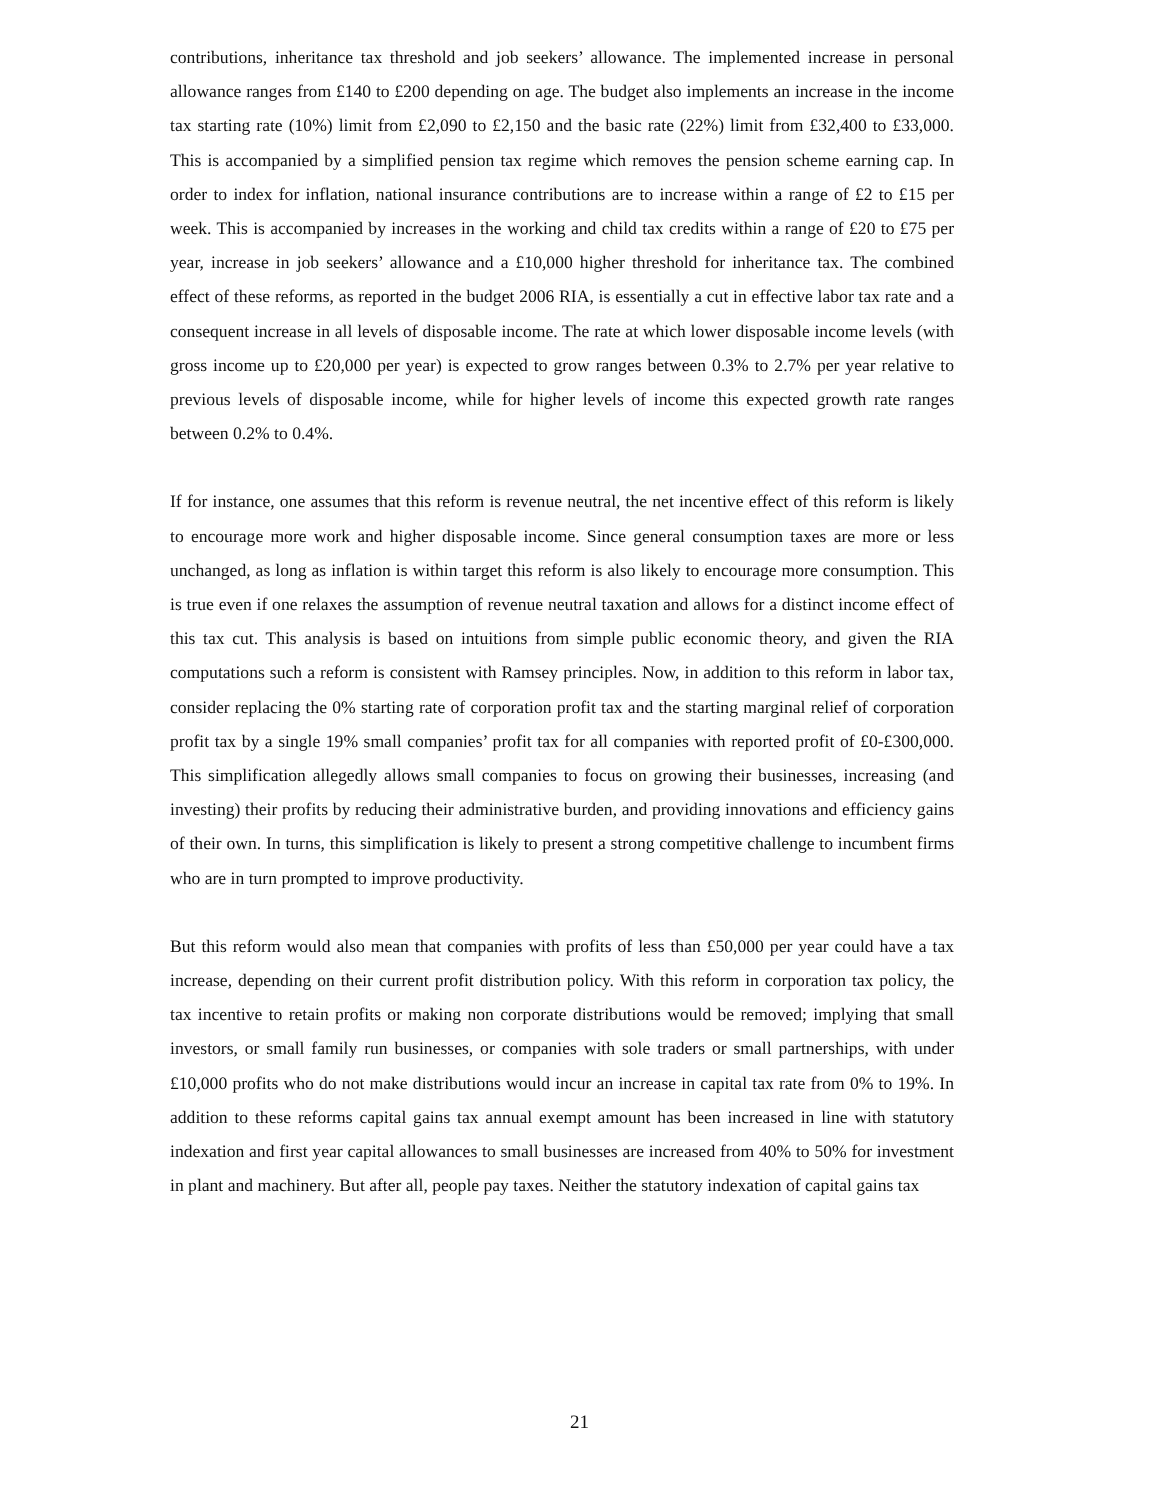contributions, inheritance tax threshold and job seekers’ allowance. The implemented increase in personal allowance ranges from £140 to £200 depending on age. The budget also implements an increase in the income tax starting rate (10%) limit from £2,090 to £2,150 and the basic rate (22%) limit from £32,400 to £33,000. This is accompanied by a simplified pension tax regime which removes the pension scheme earning cap. In order to index for inflation, national insurance contributions are to increase within a range of £2 to £15 per week. This is accompanied by increases in the working and child tax credits within a range of £20 to £75 per year, increase in job seekers’ allowance and a £10,000 higher threshold for inheritance tax. The combined effect of these reforms, as reported in the budget 2006 RIA, is essentially a cut in effective labor tax rate and a consequent increase in all levels of disposable income. The rate at which lower disposable income levels (with gross income up to £20,000 per year) is expected to grow ranges between 0.3% to 2.7% per year relative to previous levels of disposable income, while for higher levels of income this expected growth rate ranges between 0.2% to 0.4%.
If for instance, one assumes that this reform is revenue neutral, the net incentive effect of this reform is likely to encourage more work and higher disposable income. Since general consumption taxes are more or less unchanged, as long as inflation is within target this reform is also likely to encourage more consumption. This is true even if one relaxes the assumption of revenue neutral taxation and allows for a distinct income effect of this tax cut. This analysis is based on intuitions from simple public economic theory, and given the RIA computations such a reform is consistent with Ramsey principles. Now, in addition to this reform in labor tax, consider replacing the 0% starting rate of corporation profit tax and the starting marginal relief of corporation profit tax by a single 19% small companies’ profit tax for all companies with reported profit of £0-£300,000. This simplification allegedly allows small companies to focus on growing their businesses, increasing (and investing) their profits by reducing their administrative burden, and providing innovations and efficiency gains of their own. In turns, this simplification is likely to present a strong competitive challenge to incumbent firms who are in turn prompted to improve productivity.
But this reform would also mean that companies with profits of less than £50,000 per year could have a tax increase, depending on their current profit distribution policy. With this reform in corporation tax policy, the tax incentive to retain profits or making non corporate distributions would be removed; implying that small investors, or small family run businesses, or companies with sole traders or small partnerships, with under £10,000 profits who do not make distributions would incur an increase in capital tax rate from 0% to 19%. In addition to these reforms capital gains tax annual exempt amount has been increased in line with statutory indexation and first year capital allowances to small businesses are increased from 40% to 50% for investment in plant and machinery. But after all, people pay taxes. Neither the statutory indexation of capital gains tax
21